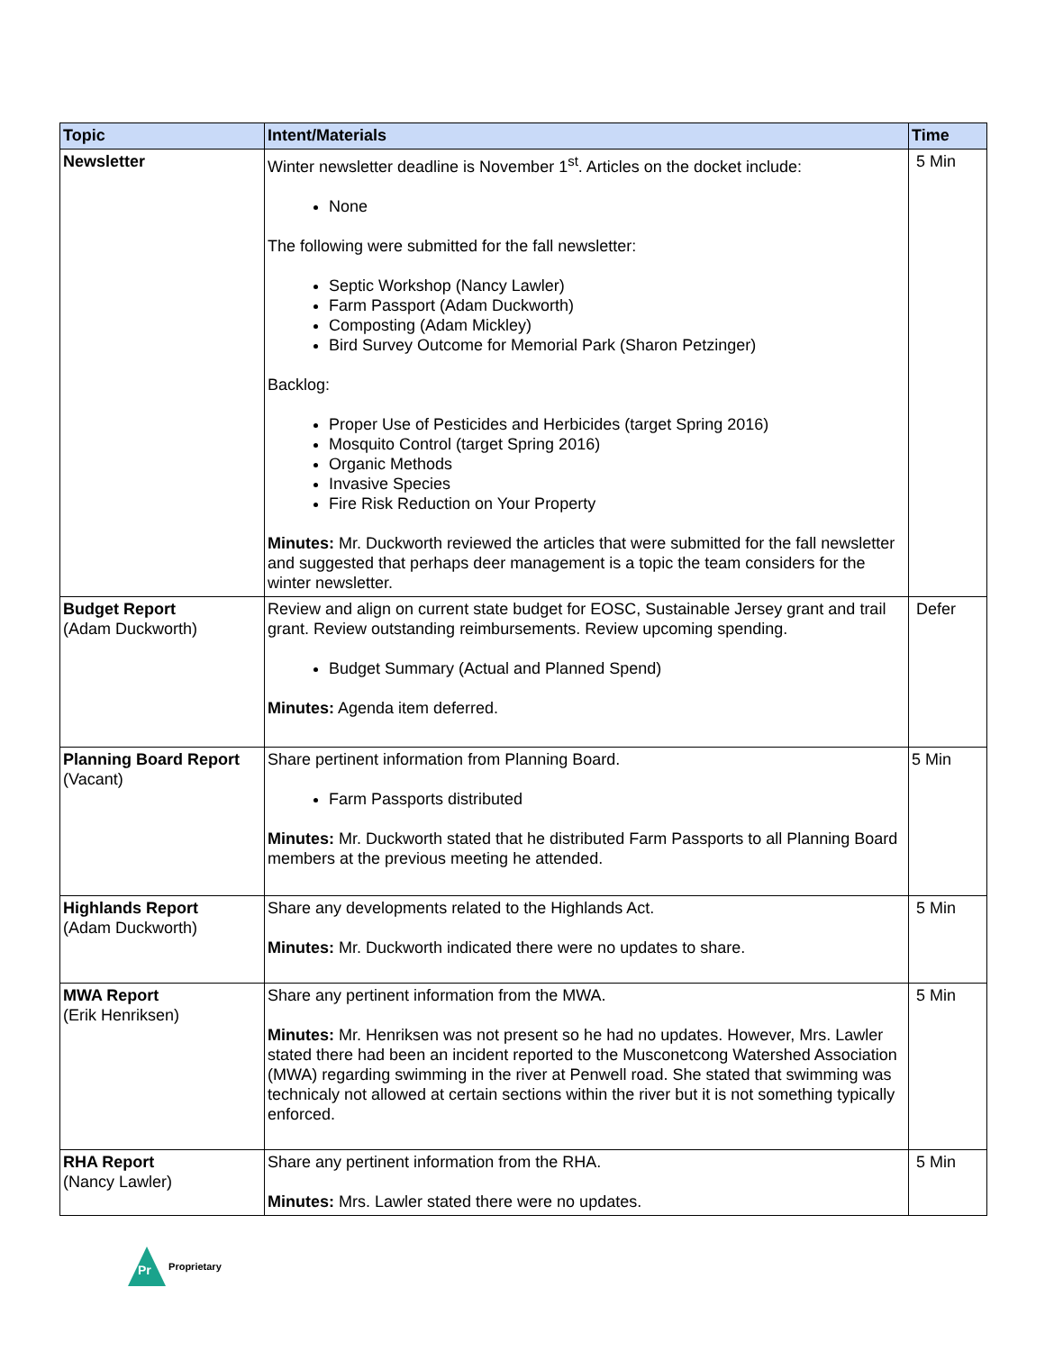| Topic | Intent/Materials | Time |
| --- | --- | --- |
| Newsletter | Winter newsletter deadline is November 1<sup>st</sup>. Articles on the docket include: None The following were submitted for the fall newsletter: Septic Workshop (Nancy Lawler) Farm Passport (Adam Duckworth) Composting (Adam Mickley) Bird Survey Outcome for Memorial Park (Sharon Petzinger) Backlog: Proper Use of Pesticides and Herbicides (target Spring 2016) Mosquito Control (target Spring 2016) Organic Methods Invasive Species Fire Risk Reduction on Your Property Minutes: Mr. Duckworth reviewed the articles that were submitted for the fall newsletter and suggested that perhaps deer management is a topic the team considers for the winter newsletter. | 5 Min |
| Budget Report (Adam Duckworth) | Review and align on current state budget for EOSC, Sustainable Jersey grant and trail grant. Review outstanding reimbursements. Review upcoming spending. Budget Summary (Actual and Planned Spend) Minutes: Agenda item deferred. | Defer |
| Planning Board Report (Vacant) | Share pertinent information from Planning Board. Farm Passports distributed Minutes: Mr. Duckworth stated that he distributed Farm Passports to all Planning Board members at the previous meeting he attended. | 5 Min |
| Highlands Report (Adam Duckworth) | Share any developments related to the Highlands Act. Minutes: Mr. Duckworth indicated there were no updates to share. | 5 Min |
| MWA Report (Erik Henriksen) | Share any pertinent information from the MWA. Minutes: Mr. Henriksen was not present so he had no updates. However, Mrs. Lawler stated there had been an incident reported to the Musconetcong Watershed Association (MWA) regarding swimming in the river at Penwell road. She stated that swimming was technicaly not allowed at certain sections within the river but it is not something typically enforced. | 5 Min |
| RHA Report (Nancy Lawler) | Share any pertinent information from the RHA. Minutes: Mrs. Lawler stated there were no updates. | 5 Min |
Pr
Proprietary